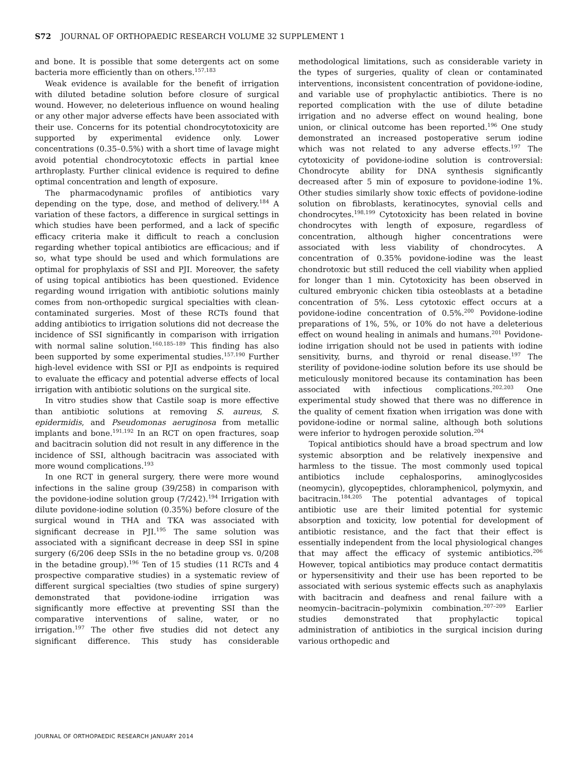S72 JOURNAL OF ORTHOPAEDIC RESEARCH VOLUME 32 SUPPLEMENT 1
and bone. It is possible that some detergents act on some bacteria more efficiently than on others.<sup>157,183</sup>
Weak evidence is available for the benefit of irrigation with diluted betadine solution before closure of surgical wound. However, no deleterious influence on wound healing or any other major adverse effects have been associated with their use. Concerns for its potential chondrocytotoxicity are supported by experimental evidence only. Lower concentrations (0.35–0.5%) with a short time of lavage might avoid potential chondrocytotoxic effects in partial knee arthroplasty. Further clinical evidence is required to define optimal concentration and length of exposure.
The pharmacodynamic profiles of antibiotics vary depending on the type, dose, and method of delivery.<sup>184</sup> A variation of these factors, a difference in surgical settings in which studies have been performed, and a lack of specific efficacy criteria make it difficult to reach a conclusion regarding whether topical antibiotics are efficacious; and if so, what type should be used and which formulations are optimal for prophylaxis of SSI and PJI. Moreover, the safety of using topical antibiotics has been questioned. Evidence regarding wound irrigation with antibiotic solutions mainly comes from non-orthopedic surgical specialties with clean-contaminated surgeries. Most of these RCTs found that adding antibiotics to irrigation solutions did not decrease the incidence of SSI significantly in comparison with irrigation with normal saline solution.<sup>160,185–189</sup> This finding has also been supported by some experimental studies.<sup>157,190</sup> Further high-level evidence with SSI or PJI as endpoints is required to evaluate the efficacy and potential adverse effects of local irrigation with antibiotic solutions on the surgical site.
In vitro studies show that Castile soap is more effective than antibiotic solutions at removing S. aureus, S. epidermidis, and Pseudomonas aeruginosa from metallic implants and bone.<sup>191,192</sup> In an RCT on open fractures, soap and bacitracin solution did not result in any difference in the incidence of SSI, although bacitracin was associated with more wound complications.<sup>193</sup>
In one RCT in general surgery, there were more wound infections in the saline group (39/258) in comparison with the povidone-iodine solution group (7/242).<sup>194</sup> Irrigation with dilute povidone-iodine solution (0.35%) before closure of the surgical wound in THA and TKA was associated with significant decrease in PJI.<sup>195</sup> The same solution was associated with a significant decrease in deep SSI in spine surgery (6/206 deep SSIs in the no betadine group vs. 0/208 in the betadine group).<sup>196</sup> Ten of 15 studies (11 RCTs and 4 prospective comparative studies) in a systematic review of different surgical specialties (two studies of spine surgery) demonstrated that povidone-iodine irrigation was significantly more effective at preventing SSI than the comparative interventions of saline, water, or no irrigation.<sup>197</sup> The other five studies did not detect any significant difference. This study has considerable methodological limitations, such as considerable variety in the types of surgeries, quality of clean or contaminated interventions, inconsistent concentration of povidone-iodine, and variable use of prophylactic antibiotics. There is no reported complication with the use of dilute betadine irrigation and no adverse effect on wound healing, bone union, or clinical outcome has been reported.<sup>196</sup> One study demonstrated an increased postoperative serum iodine which was not related to any adverse effects.<sup>197</sup> The cytotoxicity of povidone-iodine solution is controversial: Chondrocyte ability for DNA synthesis significantly decreased after 5 min of exposure to povidone-iodine 1%. Other studies similarly show toxic effects of povidone-iodine solution on fibroblasts, keratinocytes, synovial cells and chondrocytes.<sup>198,199</sup> Cytotoxicity has been related in bovine chondrocytes with length of exposure, regardless of concentration, although higher concentrations were associated with less viability of chondrocytes. A concentration of 0.35% povidone-iodine was the least chondrotoxic but still reduced the cell viability when applied for longer than 1 min. Cytotoxicity has been observed in cultured embryonic chicken tibia osteoblasts at a betadine concentration of 5%. Less cytotoxic effect occurs at a povidone-iodine concentration of 0.5%.<sup>200</sup> Povidone-iodine preparations of 1%, 5%, or 10% do not have a deleterious effect on wound healing in animals and humans.<sup>201</sup> Povidone-iodine irrigation should not be used in patients with iodine sensitivity, burns, and thyroid or renal disease.<sup>197</sup> The sterility of povidone-iodine solution before its use should be meticulously monitored because its contamination has been associated with infectious complications.<sup>202,203</sup> One experimental study showed that there was no difference in the quality of cement fixation when irrigation was done with povidone-iodine or normal saline, although both solutions were inferior to hydrogen peroxide solution.<sup>204</sup>
Topical antibiotics should have a broad spectrum and low systemic absorption and be relatively inexpensive and harmless to the tissue. The most commonly used topical antibiotics include cephalosporins, aminoglycosides (neomycin), glycopeptides, chloramphenicol, polymyxin, and bacitracin.<sup>184,205</sup> The potential advantages of topical antibiotic use are their limited potential for systemic absorption and toxicity, low potential for development of antibiotic resistance, and the fact that their effect is essentially independent from the local physiological changes that may affect the efficacy of systemic antibiotics.<sup>206</sup> However, topical antibiotics may produce contact dermatitis or hypersensitivity and their use has been reported to be associated with serious systemic effects such as anaphylaxis with bacitracin and deafness and renal failure with a neomycin–bacitracin–polymixin combination.<sup>207–209</sup> Earlier studies demonstrated that prophylactic topical administration of antibiotics in the surgical incision during various orthopedic and
JOURNAL OF ORTHOPAEDIC RESEARCH JANUARY 2014